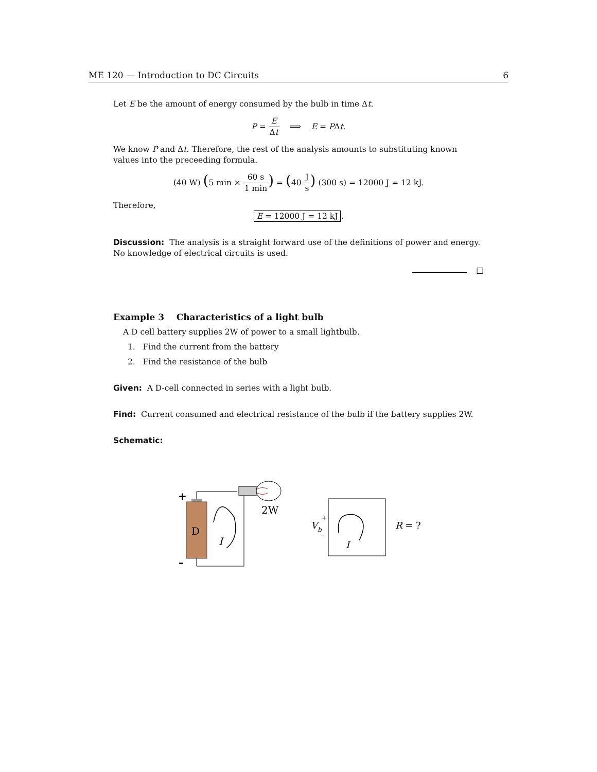ME 120 — Introduction to DC Circuits 6
Let E be the amount of energy consumed by the bulb in time Δt.
P = E Δt ⟹ E = PΔt.
We know P and Δt. Therefore, the rest of the analysis amounts to substituting known values into the preceeding formula.
(40 W) (5 min × 60 s 1 min) = (40 J s) (300 s) = 12000 J = 12 kJ.
Therefore,
E = 12000 J = 12 kJ.
Discussion: The analysis is a straight forward use of the definitions of power and energy. No knowledge of electrical circuits is used.
□
Example 3 Characteristics of a light bulb
A D cell battery supplies 2W of power to a small lightbulb.
1. Find the current from the battery
2. Find the resistance of the bulb
Given: A D-cell connected in series with a light bulb.
Find: Current consumed and electrical resistance of the bulb if the battery supplies 2W.
Schematic:
+
D
2W
–
I
Vb
+
–
I
R = ?